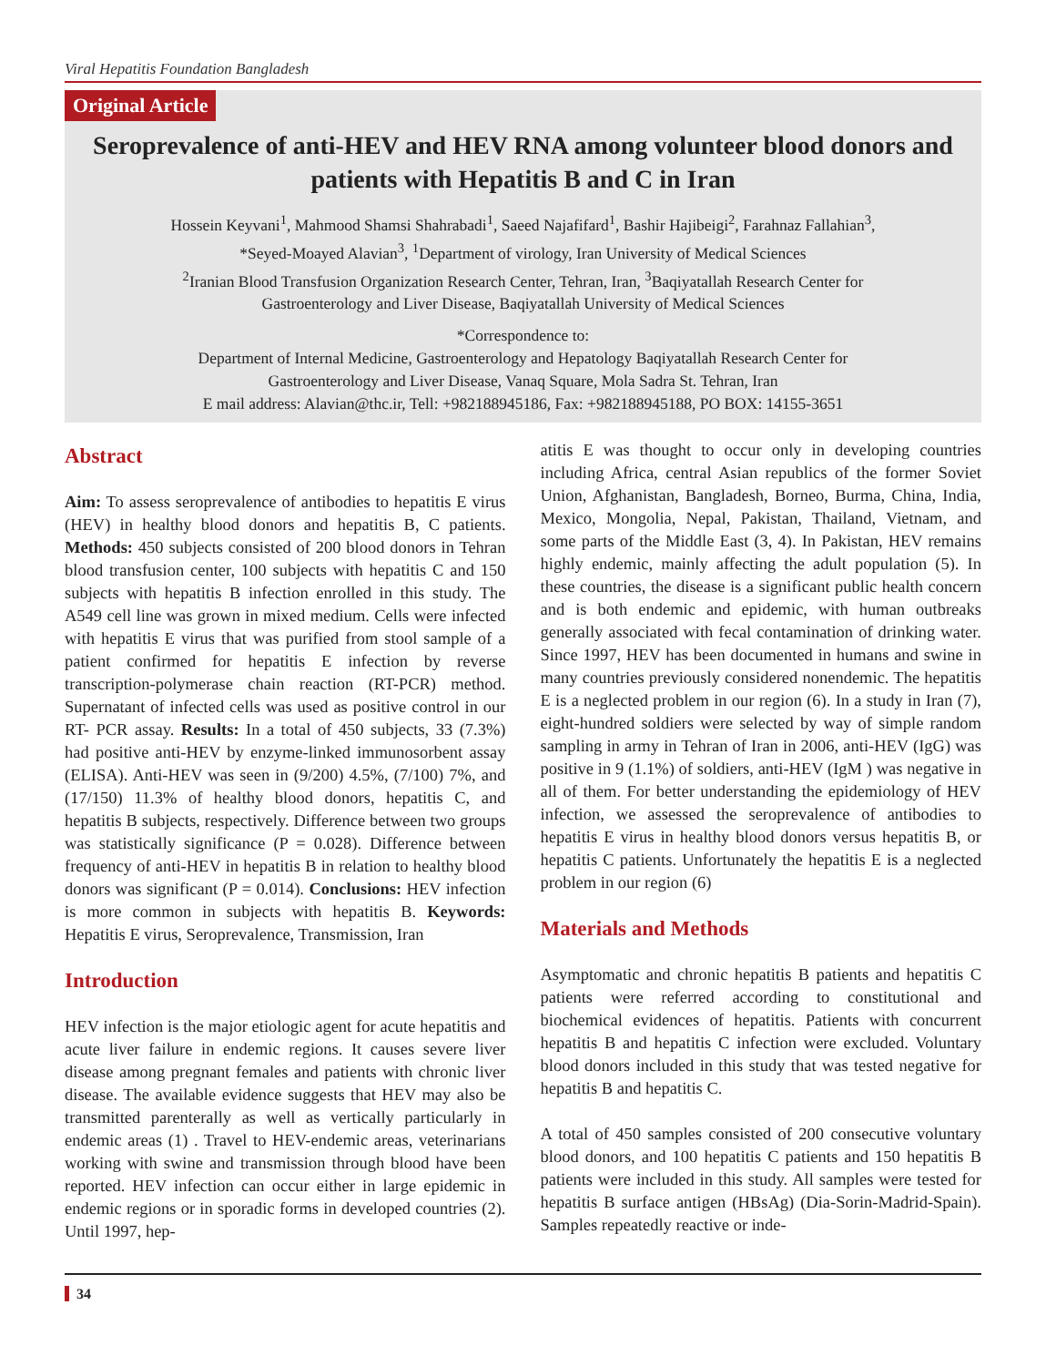Viral Hepatitis Foundation Bangladesh
Original Article
Seroprevalence of anti-HEV and HEV RNA among volunteer blood donors and patients with Hepatitis B and C in Iran
Hossein Keyvani<sup>1</sup>, Mahmood Shamsi Shahrabadi<sup>1</sup>, Saeed Najafifard<sup>1</sup>, Bashir Hajibeigi<sup>2</sup>, Farahnaz Fallahian<sup>3</sup>,
*Seyed-Moayed Alavian<sup>3</sup>, <sup>1</sup>Department of virology, Iran University of Medical Sciences
<sup>2</sup> Iranian Blood Transfusion Organization Research Center, Tehran, Iran, <sup>3</sup>Baqiyatallah Research Center for
Gastroenterology and Liver Disease, Baqiyatallah University of Medical Sciences
*Correspondence to:
Department of Internal Medicine, Gastroenterology and Hepatology Baqiyatallah Research Center for
Gastroenterology and Liver Disease, Vanaq Square, Mola Sadra St. Tehran, Iran
E mail address: Alavian@thc.ir, Tell: +982188945186, Fax: +982188945188, PO BOX: 14155-3651
Abstract
Aim: To assess seroprevalence of antibodies to hepatitis E virus (HEV) in healthy blood donors and hepatitis B, C patients. Methods: 450 subjects consisted of 200 blood donors in Tehran blood transfusion center, 100 subjects with hepatitis C and 150 subjects with hepatitis B infection enrolled in this study. The A549 cell line was grown in mixed medium. Cells were infected with hepatitis E virus that was purified from stool sample of a patient confirmed for hepatitis E infection by reverse transcription-polymerase chain reaction (RT-PCR) method. Supernatant of infected cells was used as positive control in our RT- PCR assay. Results: In a total of 450 subjects, 33 (7.3%) had positive anti-HEV by enzyme-linked immunosorbent assay (ELISA). Anti-HEV was seen in (9/200) 4.5%, (7/100) 7%, and (17/150) 11.3% of healthy blood donors, hepatitis C, and hepatitis B subjects, respectively. Difference between two groups was statistically significance (P = 0.028). Difference between frequency of anti-HEV in hepatitis B in relation to healthy blood donors was significant (P = 0.014). Conclusions: HEV infection is more common in subjects with hepatitis B. Keywords: Hepatitis E virus, Seroprevalence, Transmission, Iran
Introduction
HEV infection is the major etiologic agent for acute hepatitis and acute liver failure in endemic regions. It causes severe liver disease among pregnant females and patients with chronic liver disease. The available evidence suggests that HEV may also be transmitted parenterally as well as vertically particularly in endemic areas (1) . Travel to HEV-endemic areas, veterinarians working with swine and transmission through blood have been reported. HEV infection can occur either in large epidemic in endemic regions or in sporadic forms in developed countries (2). Until 1997, hep-
atitis E was thought to occur only in developing countries including Africa, central Asian republics of the former Soviet Union, Afghanistan, Bangladesh, Borneo, Burma, China, India, Mexico, Mongolia, Nepal, Pakistan, Thailand, Vietnam, and some parts of the Middle East (3, 4). In Pakistan, HEV remains highly endemic, mainly affecting the adult population (5). In these countries, the disease is a significant public health concern and is both endemic and epidemic, with human outbreaks generally associated with fecal contamination of drinking water. Since 1997, HEV has been documented in humans and swine in many countries previously considered nonendemic. The hepatitis E is a neglected problem in our region (6). In a study in Iran (7), eight-hundred soldiers were selected by way of simple random sampling in army in Tehran of Iran in 2006, anti-HEV (IgG) was positive in 9 (1.1%) of soldiers, anti-HEV (IgM ) was negative in all of them. For better understanding the epidemiology of HEV infection, we assessed the seroprevalence of antibodies to hepatitis E virus in healthy blood donors versus hepatitis B, or hepatitis C patients. Unfortunately the hepatitis E is a neglected problem in our region (6)
Materials and Methods
Asymptomatic and chronic hepatitis B patients and hepatitis C patients were referred according to constitutional and biochemical evidences of hepatitis. Patients with concurrent hepatitis B and hepatitis C infection were excluded. Voluntary blood donors included in this study that was tested negative for hepatitis B and hepatitis C.
A total of 450 samples consisted of 200 consecutive voluntary blood donors, and 100 hepatitis C patients and 150 hepatitis B patients were included in this study. All samples were tested for hepatitis B surface antigen (HBsAg) (Dia-Sorin-Madrid-Spain). Samples repeatedly reactive or inde-
34